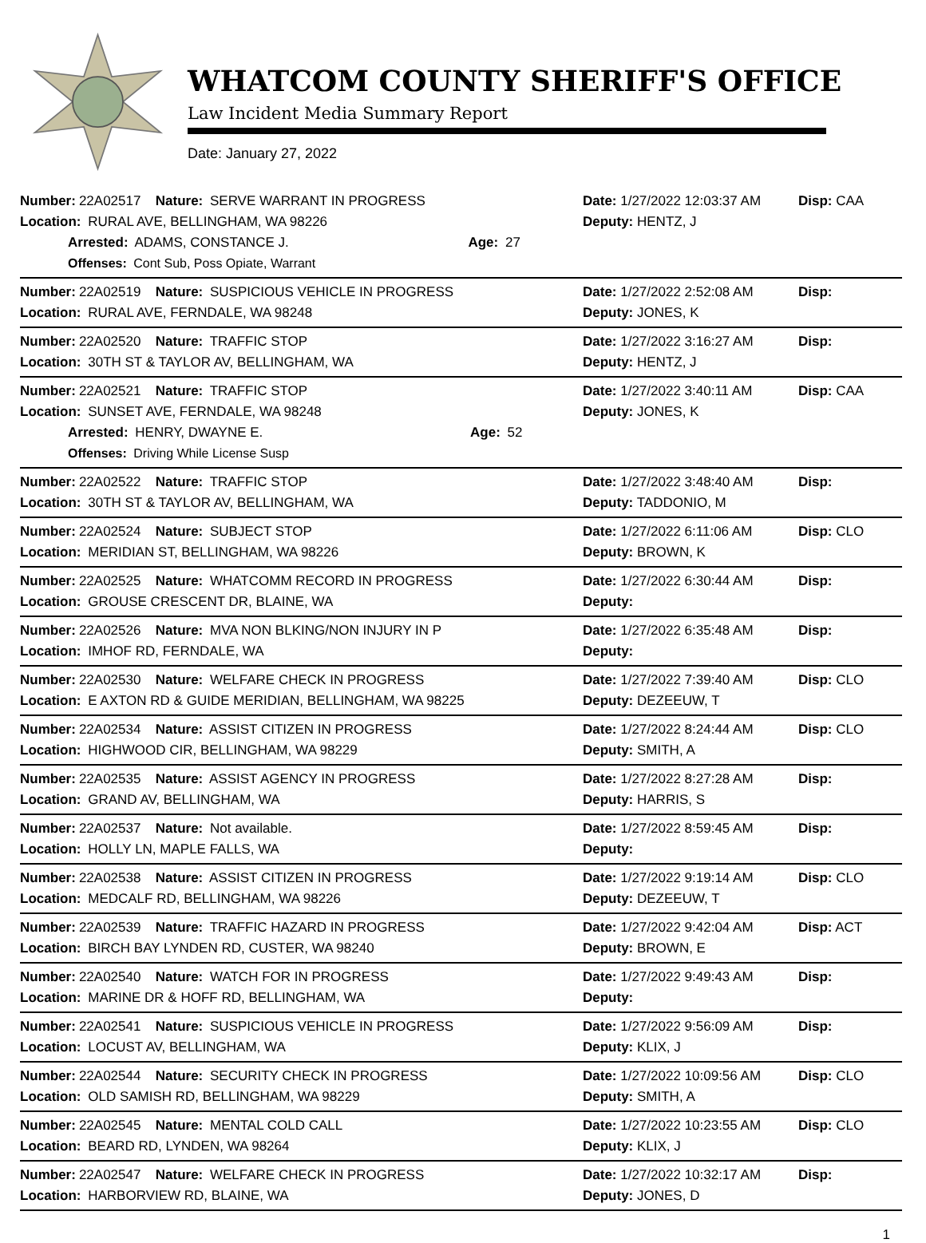WHATCOM COUNTY SHERIFF'S OFFICE
Law Incident Media Summary Report
Date: January 27, 2022
Number: 22A02517 Nature: SERVE WARRANT IN PROGRESS Date: 1/27/2022 12:03:37 AM
Disp: CAA
Location: RURAL AVE, BELLINGHAM, WA 98226 Deputy: HENTZ, J
Arrested: ADAMS, CONSTANCE J. Age: 27
Offenses: Cont Sub, Poss Opiate, Warrant
Number: 22A02519 Nature: SUSPICIOUS VEHICLE IN PROGRESS Date: 1/27/2022 2:52:08 AM Disp:
Location: RURAL AVE, FERNDALE, WA 98248 Deputy: JONES, K
Number: 22A02520 Nature: TRAFFIC STOP Date: 1/27/2022 3:16:27 AM Disp:
Location: 30TH ST & TAYLOR AV, BELLINGHAM, WA Deputy: HENTZ, J
Number: 22A02521 Nature: TRAFFIC STOP Date: 1/27/2022 3:40:11 AM Disp: CAA
Location: SUNSET AVE, FERNDALE, WA 98248 Deputy: JONES, K
Arrested: HENRY, DWAYNE E. Age: 52
Offenses: Driving While License Susp
Number: 22A02522 Nature: TRAFFIC STOP Date: 1/27/2022 3:48:40 AM Disp:
Location: 30TH ST & TAYLOR AV, BELLINGHAM, WA Deputy: TADDONIO, M
Number: 22A02524 Nature: SUBJECT STOP Date: 1/27/2022 6:11:06 AM Disp: CLO
Location: MERIDIAN ST, BELLINGHAM, WA 98226 Deputy: BROWN, K
Number: 22A02525 Nature: WHATCOMM RECORD IN PROGRESS Date: 1/27/2022 6:30:44 AM Disp:
Location: GROUSE CRESCENT DR, BLAINE, WA Deputy:
Number: 22A02526 Nature: MVA NON BLKING/NON INJURY IN P Date: 1/27/2022 6:35:48 AM Disp:
Location: IMHOF RD, FERNDALE, WA Deputy:
Number: 22A02530 Nature: WELFARE CHECK IN PROGRESS Date: 1/27/2022 7:39:40 AM Disp: CLO
Location: E AXTON RD & GUIDE MERIDIAN, BELLINGHAM, WA 98225 Deputy: DEZEEUW, T
Number: 22A02534 Nature: ASSIST CITIZEN IN PROGRESS Date: 1/27/2022 8:24:44 AM Disp: CLO
Location: HIGHWOOD CIR, BELLINGHAM, WA 98229 Deputy: SMITH, A
Number: 22A02535 Nature: ASSIST AGENCY IN PROGRESS Date: 1/27/2022 8:27:28 AM Disp:
Location: GRAND AV, BELLINGHAM, WA Deputy: HARRIS, S
Number: 22A02537 Nature: Not available. Date: 1/27/2022 8:59:45 AM Disp:
Location: HOLLY LN, MAPLE FALLS, WA Deputy:
Number: 22A02538 Nature: ASSIST CITIZEN IN PROGRESS Date: 1/27/2022 9:19:14 AM Disp: CLO
Location: MEDCALF RD, BELLINGHAM, WA 98226 Deputy: DEZEEUW, T
Number: 22A02539 Nature: TRAFFIC HAZARD IN PROGRESS Date: 1/27/2022 9:42:04 AM Disp: ACT
Location: BIRCH BAY LYNDEN RD, CUSTER, WA 98240 Deputy: BROWN, E
Number: 22A02540 Nature: WATCH FOR IN PROGRESS Date: 1/27/2022 9:49:43 AM Disp:
Location: MARINE DR & HOFF RD, BELLINGHAM, WA Deputy:
Number: 22A02541 Nature: SUSPICIOUS VEHICLE IN PROGRESS Date: 1/27/2022 9:56:09 AM Disp:
Location: LOCUST AV, BELLINGHAM, WA Deputy: KLIX, J
Number: 22A02544 Nature: SECURITY CHECK IN PROGRESS Date: 1/27/2022 10:09:56 AM
Disp: CLO
Location: OLD SAMISH RD, BELLINGHAM, WA 98229 Deputy: SMITH, A
Number: 22A02545 Nature: MENTAL COLD CALL Date: 1/27/2022 10:23:55 AM
Disp: CLO
Location: BEARD RD, LYNDEN, WA 98264 Deputy: KLIX, J
Number: 22A02547 Nature: WELFARE CHECK IN PROGRESS Date: 1/27/2022 10:32:17 AM
Disp:
Location: HARBORVIEW RD, BLAINE, WA Deputy: JONES, D
1